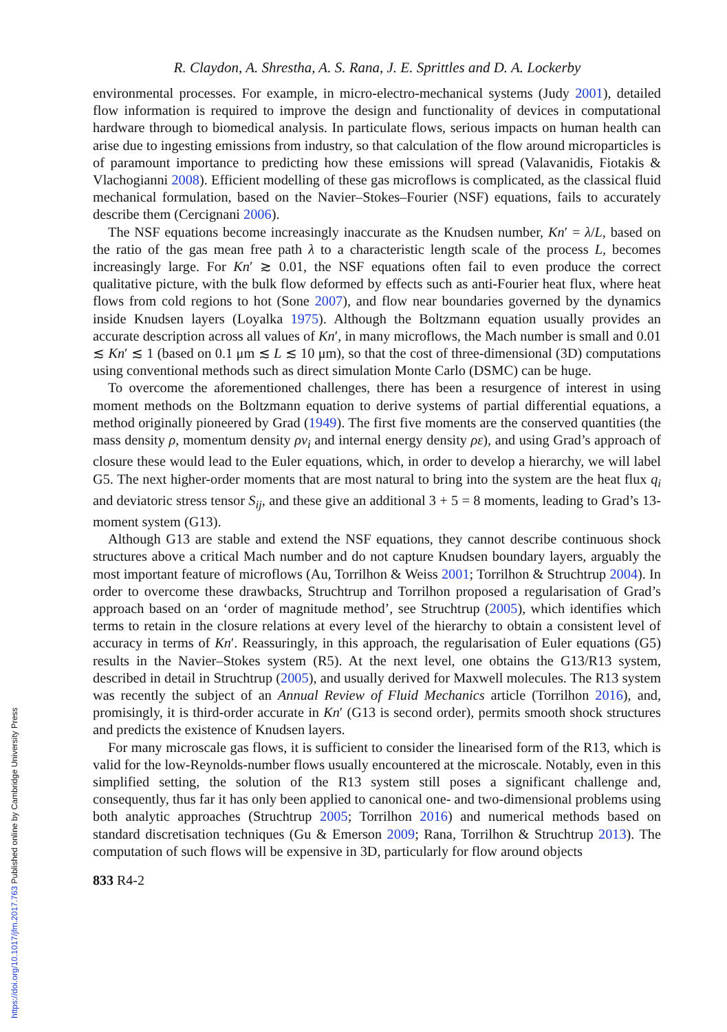https://doi.org/10.1017/jfm.2017.763 Published online by Cambridge University Press
R. Claydon, A. Shrestha, A. S. Rana, J. E. Sprittles and D. A. Lockerby
environmental processes. For example, in micro-electro-mechanical systems (Judy 2001), detailed flow information is required to improve the design and functionality of devices in computational hardware through to biomedical analysis. In particulate flows, serious impacts on human health can arise due to ingesting emissions from industry, so that calculation of the flow around microparticles is of paramount importance to predicting how these emissions will spread (Valavanidis, Fiotakis & Vlachogianni 2008). Efficient modelling of these gas microflows is complicated, as the classical fluid mechanical formulation, based on the Navier–Stokes–Fourier (NSF) equations, fails to accurately describe them (Cercignani 2006).
The NSF equations become increasingly inaccurate as the Knudsen number, Kn′ = λ/L, based on the ratio of the gas mean free path λ to a characteristic length scale of the process L, becomes increasingly large. For Kn′ ≳ 0.01, the NSF equations often fail to even produce the correct qualitative picture, with the bulk flow deformed by effects such as anti-Fourier heat flux, where heat flows from cold regions to hot (Sone 2007), and flow near boundaries governed by the dynamics inside Knudsen layers (Loyalka 1975). Although the Boltzmann equation usually provides an accurate description across all values of Kn′, in many microflows, the Mach number is small and 0.01 ≲ Kn′ ≲ 1 (based on 0.1 μm ≲ L ≲ 10 μm), so that the cost of three-dimensional (3D) computations using conventional methods such as direct simulation Monte Carlo (DSMC) can be huge.
To overcome the aforementioned challenges, there has been a resurgence of interest in using moment methods on the Boltzmann equation to derive systems of partial differential equations, a method originally pioneered by Grad (1949). The first five moments are the conserved quantities (the mass density ρ, momentum density ρv<sub>i</sub> and internal energy density ρε), and using Grad’s approach of closure these would lead to the Euler equations, which, in order to develop a hierarchy, we will label G5. The next higher-order moments that are most natural to bring into the system are the heat flux q<sub>i</sub> and deviatoric stress tensor S<sub>ij</sub>, and these give an additional 3 + 5 = 8 moments, leading to Grad’s 13-moment system (G13).
Although G13 are stable and extend the NSF equations, they cannot describe continuous shock structures above a critical Mach number and do not capture Knudsen boundary layers, arguably the most important feature of microflows (Au, Torrilhon & Weiss 2001; Torrilhon & Struchtrup 2004). In order to overcome these drawbacks, Struchtrup and Torrilhon proposed a regularisation of Grad’s approach based on an ‘order of magnitude method’, see Struchtrup (2005), which identifies which terms to retain in the closure relations at every level of the hierarchy to obtain a consistent level of accuracy in terms of Kn′. Reassuringly, in this approach, the regularisation of Euler equations (G5) results in the Navier–Stokes system (R5). At the next level, one obtains the G13/R13 system, described in detail in Struchtrup (2005), and usually derived for Maxwell molecules. The R13 system was recently the subject of an Annual Review of Fluid Mechanics article (Torrilhon 2016), and, promisingly, it is third-order accurate in Kn′ (G13 is second order), permits smooth shock structures and predicts the existence of Knudsen layers.
For many microscale gas flows, it is sufficient to consider the linearised form of the R13, which is valid for the low-Reynolds-number flows usually encountered at the microscale. Notably, even in this simplified setting, the solution of the R13 system still poses a significant challenge and, consequently, thus far it has only been applied to canonical one- and two-dimensional problems using both analytic approaches (Struchtrup 2005; Torrilhon 2016) and numerical methods based on standard discretisation techniques (Gu & Emerson 2009; Rana, Torrilhon & Struchtrup 2013). The computation of such flows will be expensive in 3D, particularly for flow around objects
833 R4-2